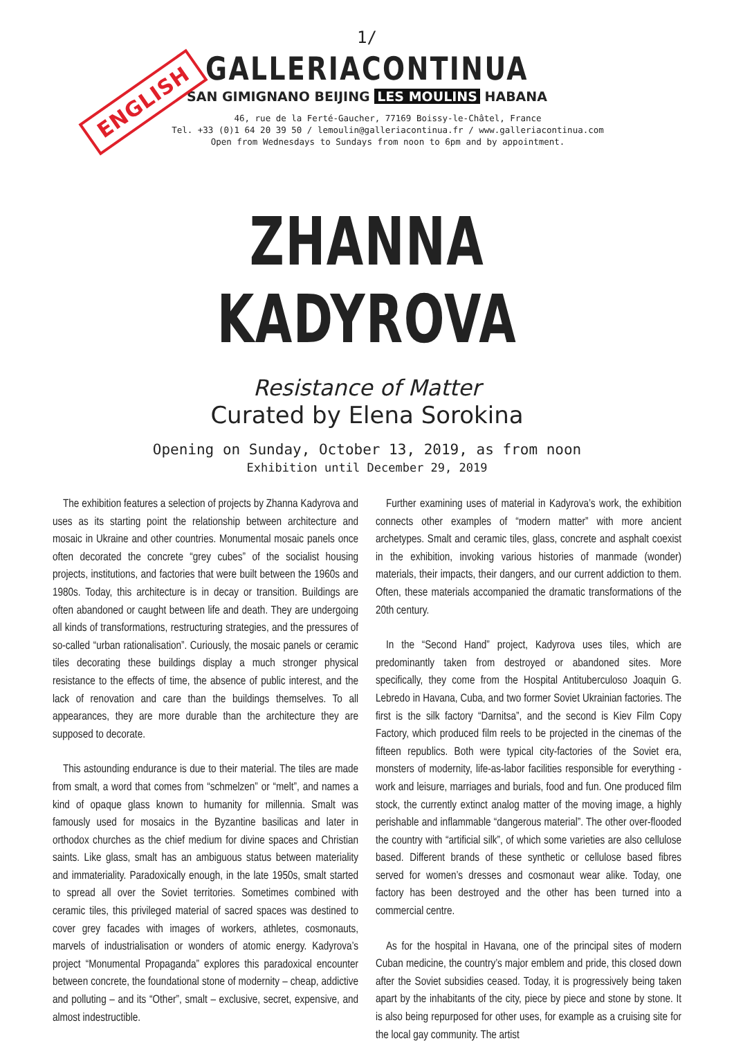ENGLISH
1/
GALLERIACONTINUA
SAN GIMIGNANO BEIJING LES MOULINS HABANA
46, rue de la Ferté-Gaucher, 77169 Boissy-le-Châtel, France
Tel. +33 (0)1 64 20 39 50 / lemoulin@galleriacontinua.fr / www.galleriacontinua.com
Open from Wednesdays to Sundays from noon to 6pm and by appointment.
ZHANNA KADYROVA
Resistance of Matter
Curated by Elena Sorokina
Opening on Sunday, October 13, 2019, as from noon
Exhibition until December 29, 2019
The exhibition features a selection of projects by Zhanna Kadyrova and uses as its starting point the relationship between architecture and mosaic in Ukraine and other countries. Monumental mosaic panels once often decorated the concrete “grey cubes” of the socialist housing projects, institutions, and factories that were built between the 1960s and 1980s. Today, this architecture is in decay or transition. Buildings are often abandoned or caught between life and death. They are undergoing all kinds of transformations, restructuring strategies, and the pressures of so-called “urban rationalisation”. Curiously, the mosaic panels or ceramic tiles decorating these buildings display a much stronger physical resistance to the effects of time, the absence of public interest, and the lack of renovation and care than the buildings themselves. To all appearances, they are more durable than the architecture they are supposed to decorate.
This astounding endurance is due to their material. The tiles are made from smalt, a word that comes from “schmelzen” or “melt”, and names a kind of opaque glass known to humanity for millennia. Smalt was famously used for mosaics in the Byzantine basilicas and later in orthodox churches as the chief medium for divine spaces and Christian saints. Like glass, smalt has an ambiguous status between materiality and immateriality. Paradoxically enough, in the late 1950s, smalt started to spread all over the Soviet territories. Sometimes combined with ceramic tiles, this privileged material of sacred spaces was destined to cover grey facades with images of workers, athletes, cosmonauts, marvels of industrialisation or wonders of atomic energy. Kadyrova’s project “Monumental Propaganda” explores this paradoxical encounter between concrete, the foundational stone of modernity – cheap, addictive and polluting – and its “Other”, smalt – exclusive, secret, expensive, and almost indestructible.
Further examining uses of material in Kadyrova’s work, the exhibition connects other examples of “modern matter” with more ancient archetypes. Smalt and ceramic tiles, glass, concrete and asphalt coexist in the exhibition, invoking various histories of manmade (wonder) materials, their impacts, their dangers, and our current addiction to them. Often, these materials accompanied the dramatic transformations of the 20th century.
In the “Second Hand” project, Kadyrova uses tiles, which are predominantly taken from destroyed or abandoned sites. More specifically, they come from the Hospital Antituberculoso Joaquin G. Lebredo in Havana, Cuba, and two former Soviet Ukrainian factories. The first is the silk factory “Darnitsa”, and the second is Kiev Film Copy Factory, which produced film reels to be projected in the cinemas of the fifteen republics. Both were typical city-factories of the Soviet era, monsters of modernity, life-as-labor facilities responsible for everything - work and leisure, marriages and burials, food and fun. One produced film stock, the currently extinct analog matter of the moving image, a highly perishable and inflammable “dangerous material”. The other over-flooded the country with “artificial silk”, of which some varieties are also cellulose based. Different brands of these synthetic or cellulose based fibres served for women’s dresses and cosmonaut wear alike. Today, one factory has been destroyed and the other has been turned into a commercial centre.
As for the hospital in Havana, one of the principal sites of modern Cuban medicine, the country’s major emblem and pride, this closed down after the Soviet subsidies ceased. Today, it is progressively being taken apart by the inhabitants of the city, piece by piece and stone by stone. It is also being repurposed for other uses, for example as a cruising site for the local gay community. The artist